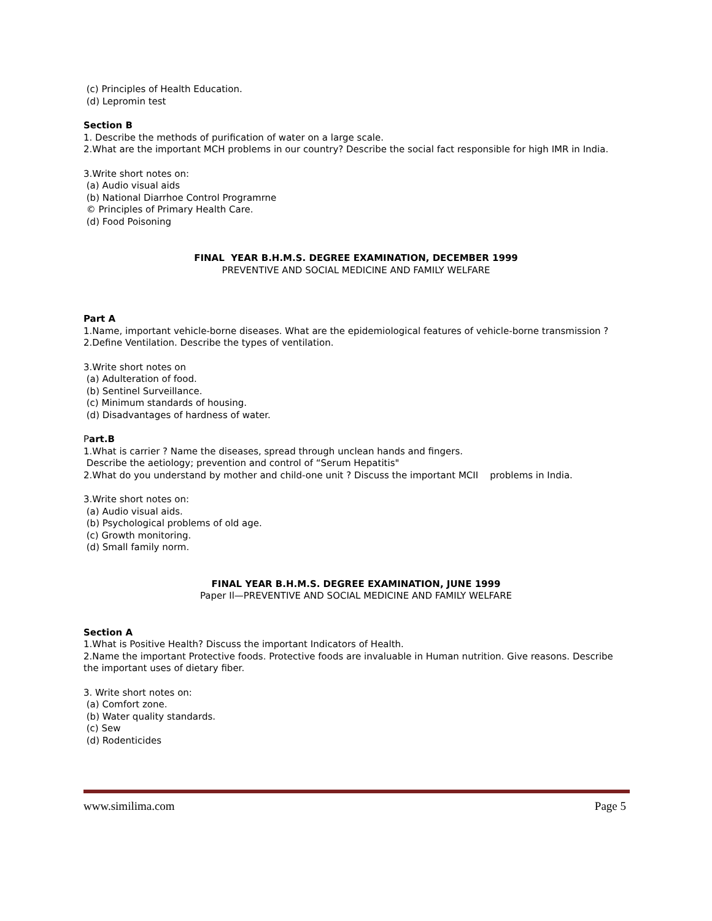(c) Principles of Health Education.
(d) Lepromin test
Section B
1. Describe the methods of purification of water on a large scale.
2.What are the important MCH problems in our country? Describe the social fact responsible for high IMR in India.
3.Write short notes on:
(a) Audio visual aids
(b) National Diarrhoe Control Programrne
© Principles of Primary Health Care.
(d) Food Poisoning
FINAL YEAR B.H.M.S. DEGREE EXAMINATION, DECEMBER 1999
PREVENTIVE AND SOCIAL MEDICINE AND FAMILY WELFARE
Part A
1.Name, important vehicle-borne diseases. What are the epidemiological features of vehicle-borne transmission ?
2.Define Ventilation. Describe the types of ventilation.
3.Write short notes on
(a) Adulteration of food.
(b) Sentinel Surveillance.
(c) Minimum standards of housing.
(d) Disadvantages of hardness of water.
Part.B
1.What is carrier ? Name the diseases, spread through unclean hands and fingers.
Describe the aetiology; prevention and control of “Serum Hepatitis"
2.What do you understand by mother and child-one unit ? Discuss the important MCII problems in India.
3.Write short notes on:
(a) Audio visual aids.
(b) Psychological problems of old age.
(c) Growth monitoring.
(d) Small family norm.
FINAL YEAR B.H.M.S. DEGREE EXAMINATION, JUNE 1999
Paper Il—PREVENTIVE AND SOCIAL MEDICINE AND FAMILY WELFARE
Section A
1.What is Positive Health? Discuss the important Indicators of Health.
2.Name the important Protective foods. Protective foods are invaluable in Human nutrition. Give reasons. Describe the important uses of dietary fiber.
3. Write short notes on:
(a) Comfort zone.
(b) Water quality standards.
(c) Sew
(d) Rodenticides
www.similima.com Page 5